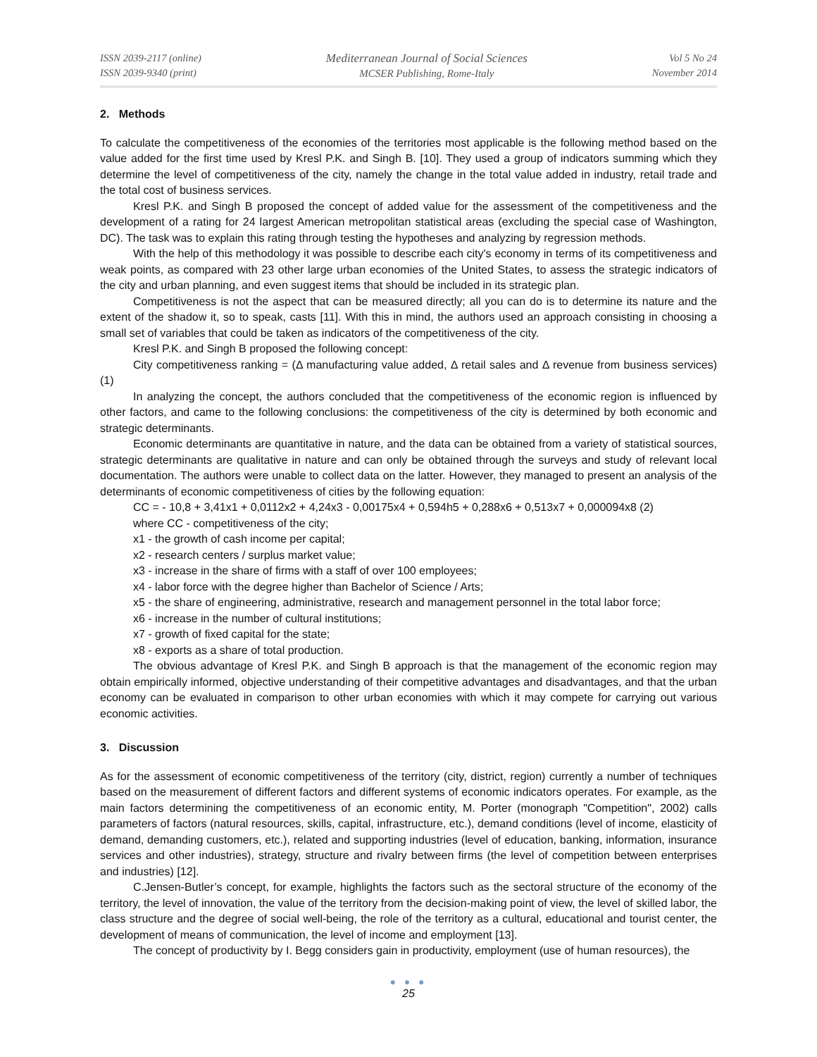ISSN 2039-2117 (online)
ISSN 2039-9340 (print)
Mediterranean Journal of Social Sciences
MCSER Publishing, Rome-Italy
Vol 5 No 24
November 2014
2. Methods
To calculate the competitiveness of the economies of the territories most applicable is the following method based on the value added for the first time used by Kresl P.K. and Singh B. [10]. They used a group of indicators summing which they determine the level of competitiveness of the city, namely the change in the total value added in industry, retail trade and the total cost of business services.
Kresl P.K. and Singh B proposed the concept of added value for the assessment of the competitiveness and the development of a rating for 24 largest American metropolitan statistical areas (excluding the special case of Washington, DC). The task was to explain this rating through testing the hypotheses and analyzing by regression methods.
With the help of this methodology it was possible to describe each city's economy in terms of its competitiveness and weak points, as compared with 23 other large urban economies of the United States, to assess the strategic indicators of the city and urban planning, and even suggest items that should be included in its strategic plan.
Competitiveness is not the aspect that can be measured directly; all you can do is to determine its nature and the extent of the shadow it, so to speak, casts [11]. With this in mind, the authors used an approach consisting in choosing a small set of variables that could be taken as indicators of the competitiveness of the city.
Kresl P.K. and Singh B proposed the following concept:
City competitiveness ranking = (Δ manufacturing value added, Δ retail sales and Δ revenue from business services) (1)
In analyzing the concept, the authors concluded that the competitiveness of the economic region is influenced by other factors, and came to the following conclusions: the competitiveness of the city is determined by both economic and strategic determinants.
Economic determinants are quantitative in nature, and the data can be obtained from a variety of statistical sources, strategic determinants are qualitative in nature and can only be obtained through the surveys and study of relevant local documentation. The authors were unable to collect data on the latter. However, they managed to present an analysis of the determinants of economic competitiveness of cities by the following equation:
CC = - 10,8 + 3,41x1 + 0,0112x2 + 4,24x3 - 0,00175x4 + 0,594h5 + 0,288x6 + 0,513x7 + 0,000094x8 (2)
where CC - competitiveness of the city;
x1 - the growth of cash income per capital;
x2 - research centers / surplus market value;
x3 - increase in the share of firms with a staff of over 100 employees;
x4 - labor force with the degree higher than Bachelor of Science / Arts;
x5 - the share of engineering, administrative, research and management personnel in the total labor force;
x6 - increase in the number of cultural institutions;
x7 - growth of fixed capital for the state;
x8 - exports as a share of total production.
The obvious advantage of Kresl P.K. and Singh B approach is that the management of the economic region may obtain empirically informed, objective understanding of their competitive advantages and disadvantages, and that the urban economy can be evaluated in comparison to other urban economies with which it may compete for carrying out various economic activities.
3. Discussion
As for the assessment of economic competitiveness of the territory (city, district, region) currently a number of techniques based on the measurement of different factors and different systems of economic indicators operates. For example, as the main factors determining the competitiveness of an economic entity, M. Porter (monograph "Competition", 2002) calls parameters of factors (natural resources, skills, capital, infrastructure, etc.), demand conditions (level of income, elasticity of demand, demanding customers, etc.), related and supporting industries (level of education, banking, information, insurance services and other industries), strategy, structure and rivalry between firms (the level of competition between enterprises and industries) [12].
C.Jensen-Butler’s concept, for example, highlights the factors such as the sectoral structure of the economy of the territory, the level of innovation, the value of the territory from the decision-making point of view, the level of skilled labor, the class structure and the degree of social well-being, the role of the territory as a cultural, educational and tourist center, the development of means of communication, the level of income and employment [13].
The concept of productivity by I. Begg considers gain in productivity, employment (use of human resources), the
● ● ●
25